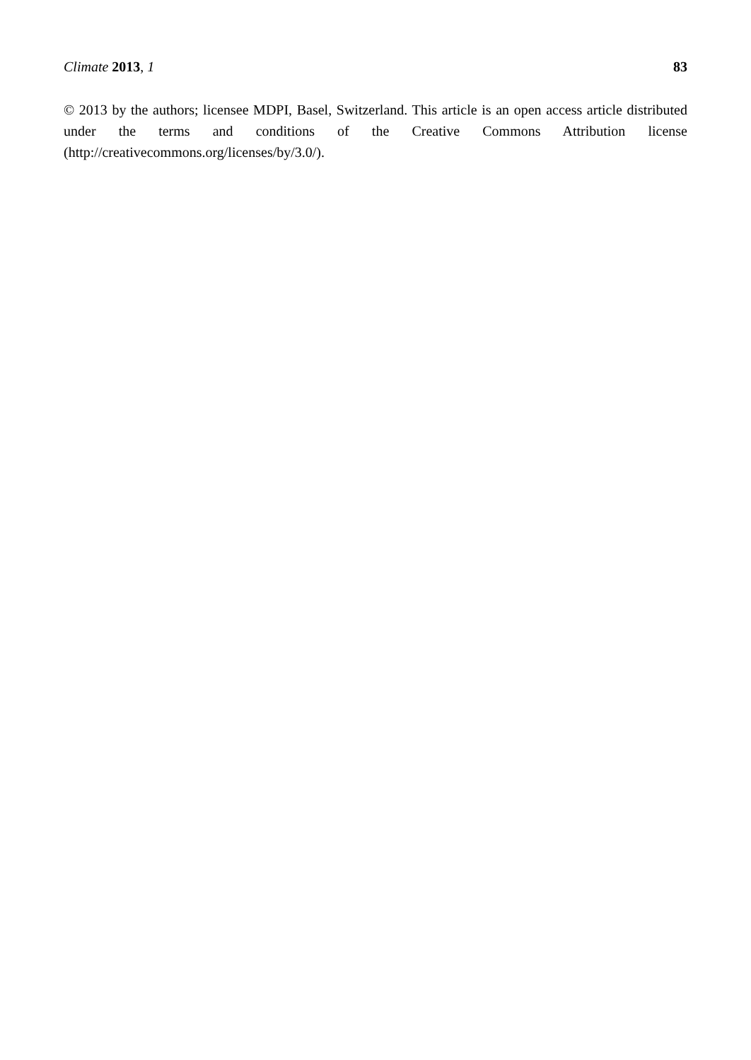Climate 2013, 1 83
© 2013 by the authors; licensee MDPI, Basel, Switzerland. This article is an open access article distributed under the terms and conditions of the Creative Commons Attribution license (http://creativecommons.org/licenses/by/3.0/).